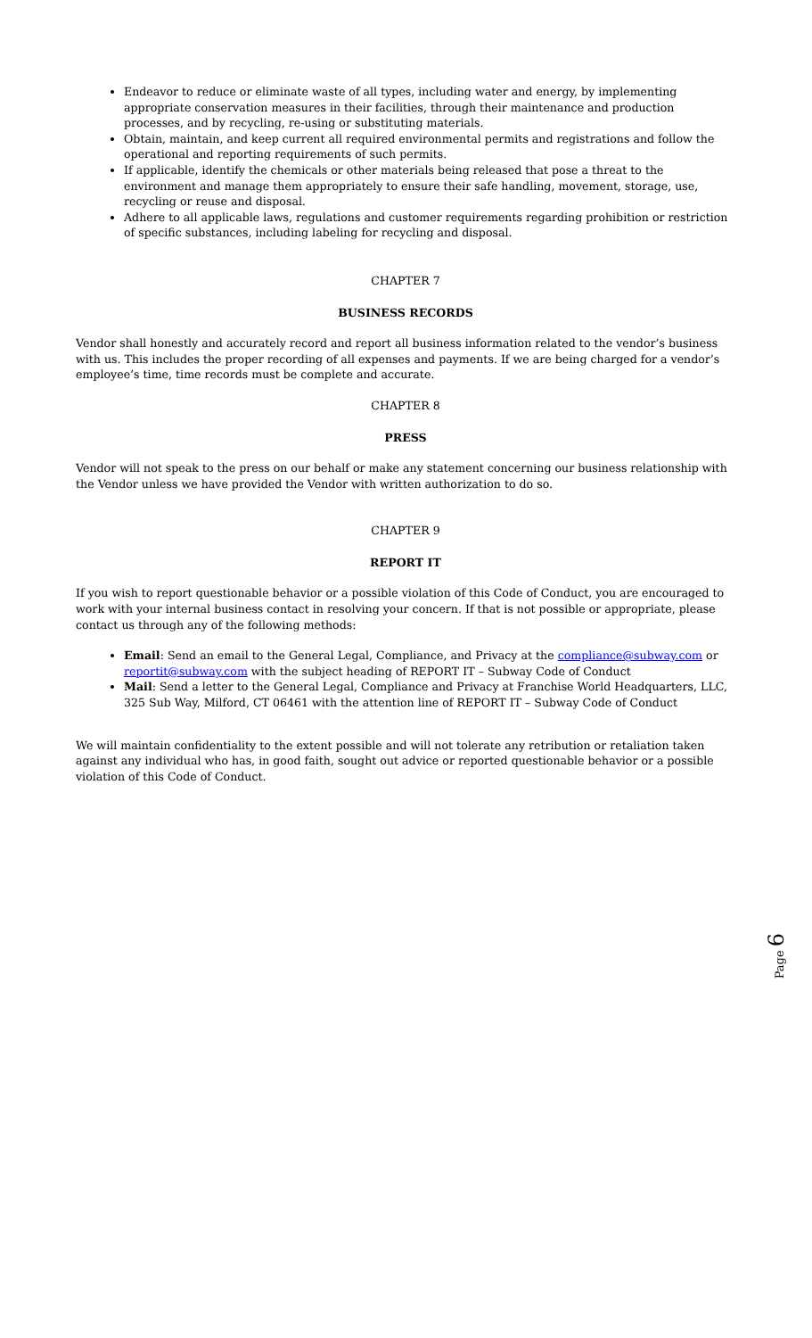Endeavor to reduce or eliminate waste of all types, including water and energy, by implementing appropriate conservation measures in their facilities, through their maintenance and production processes, and by recycling, re-using or substituting materials.
Obtain, maintain, and keep current all required environmental permits and registrations and follow the operational and reporting requirements of such permits.
If applicable, identify the chemicals or other materials being released that pose a threat to the environment and manage them appropriately to ensure their safe handling, movement, storage, use, recycling or reuse and disposal.
Adhere to all applicable laws, regulations and customer requirements regarding prohibition or restriction of specific substances, including labeling for recycling and disposal.
CHAPTER 7
BUSINESS RECORDS
Vendor shall honestly and accurately record and report all business information related to the vendor’s business with us. This includes the proper recording of all expenses and payments. If we are being charged for a vendor’s employee’s time, time records must be complete and accurate.
CHAPTER 8
PRESS
Vendor will not speak to the press on our behalf or make any statement concerning our business relationship with the Vendor unless we have provided the Vendor with written authorization to do so.
CHAPTER 9
REPORT IT
If you wish to report questionable behavior or a possible violation of this Code of Conduct, you are encouraged to work with your internal business contact in resolving your concern. If that is not possible or appropriate, please contact us through any of the following methods:
Email: Send an email to the General Legal, Compliance, and Privacy at the compliance@subway.com or reportit@subway.com with the subject heading of REPORT IT – Subway Code of Conduct
Mail: Send a letter to the General Legal, Compliance and Privacy at Franchise World Headquarters, LLC, 325 Sub Way, Milford, CT 06461 with the attention line of REPORT IT – Subway Code of Conduct
We will maintain confidentiality to the extent possible and will not tolerate any retribution or retaliation taken against any individual who has, in good faith, sought out advice or reported questionable behavior or a possible violation of this Code of Conduct.
Page 6